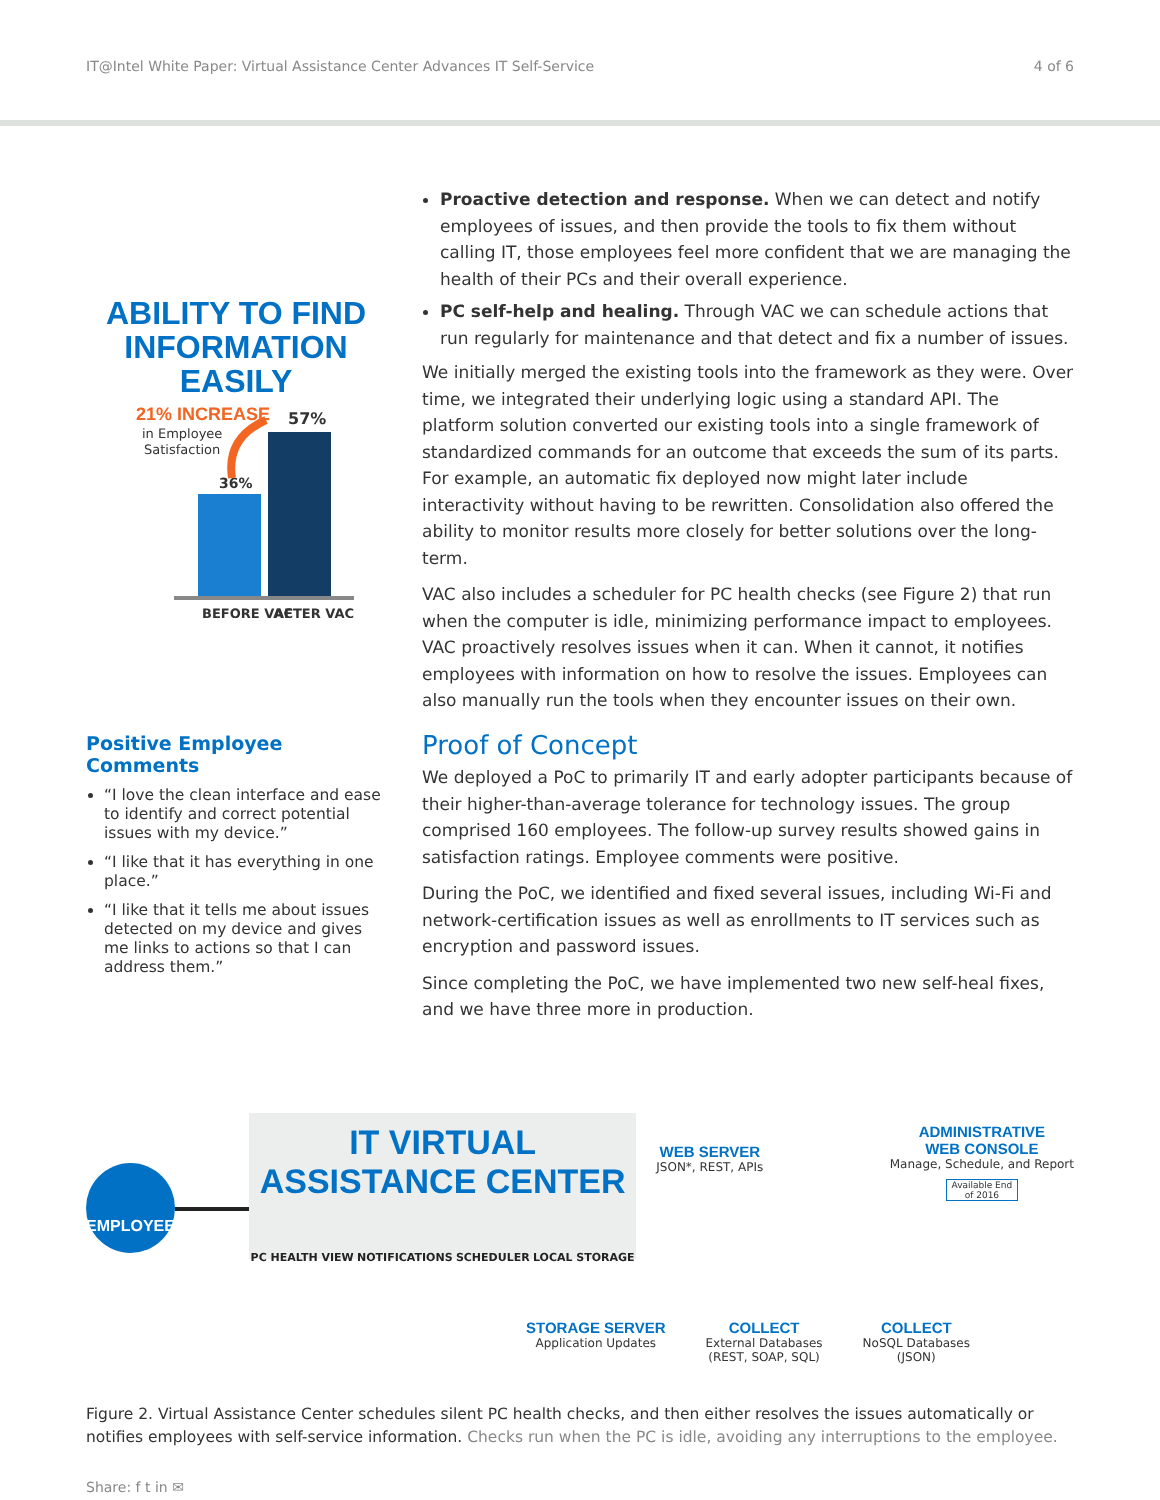IT@Intel White Paper: Virtual Assistance Center Advances IT Self-Service 4 of 6
ABILITY TO FIND
INFORMATION EASILY
21% INCREASE
in Employee
Satisfaction
57%
36%
BEFORE VAC
AFTER VAC
Positive Employee Comments
“I love the clean interface and ease to identify and correct potential issues with my device.”
“I like that it has everything in one place.”
“I like that it tells me about issues detected on my device and gives me links to actions so that I can address them.”
Proactive detection and response. When we can detect and notify employees of issues, and then provide the tools to fix them without calling IT, those employees feel more confident that we are managing the health of their PCs and their overall experience.
PC self-help and healing. Through VAC we can schedule actions that run regularly for maintenance and that detect and fix a number of issues.
We initially merged the existing tools into the framework as they were. Over time, we integrated their underlying logic using a standard API. The platform solution converted our existing tools into a single framework of standardized commands for an outcome that exceeds the sum of its parts. For example, an automatic fix deployed now might later include interactivity without having to be rewritten. Consolidation also offered the ability to monitor results more closely for better solutions over the long-term.
VAC also includes a scheduler for PC health checks (see Figure 2) that run when the computer is idle, minimizing performance impact to employees. VAC proactively resolves issues when it can. When it cannot, it notifies employees with information on how to resolve the issues. Employees can also manually run the tools when they encounter issues on their own.
Proof of Concept
We deployed a PoC to primarily IT and early adopter participants because of their higher-than-average tolerance for technology issues. The group comprised 160 employees. The follow-up survey results showed gains in satisfaction ratings. Employee comments were positive.
During the PoC, we identified and fixed several issues, including Wi-Fi and network-certification issues as well as enrollments to IT services such as encryption and password issues.
Since completing the PoC, we have implemented two new self-heal fixes, and we have three more in production.
EMPLOYEE
IT VIRTUAL ASSISTANCE CENTER
PC HEALTH VIEW NOTIFICATIONS SCHEDULER LOCAL STORAGE
WEB SERVER
JSON*, REST, APIs
ADMINISTRATIVE
WEB CONSOLE
Manage, Schedule, and Report
Available End of 2016
STORAGE SERVER
Application Updates
COLLECT
External Databases
(REST, SOAP, SQL)
COLLECT
NoSQL Databases
(JSON)
Figure 2. Virtual Assistance Center schedules silent PC health checks, and then either resolves the issues automatically or notifies employees with self-service information. Checks run when the PC is idle, avoiding any interruptions to the employee.
Share: f t in ✉